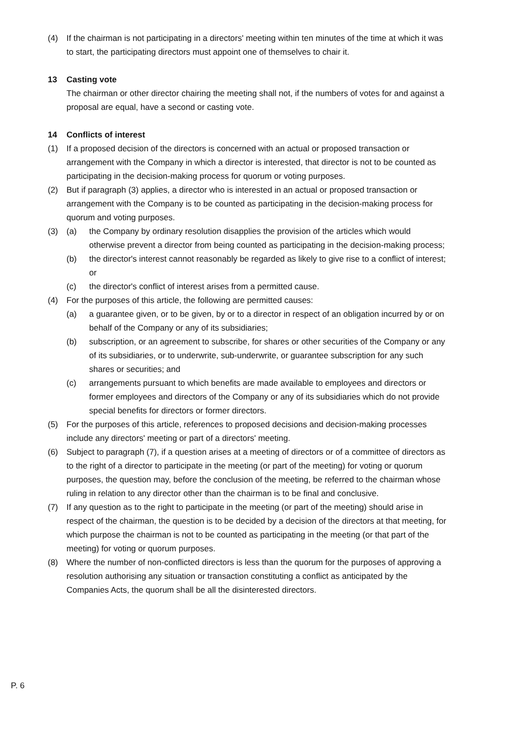(4) If the chairman is not participating in a directors' meeting within ten minutes of the time at which it was to start, the participating directors must appoint one of themselves to chair it.
13 Casting vote
The chairman or other director chairing the meeting shall not, if the numbers of votes for and against a proposal are equal, have a second or casting vote.
14 Conflicts of interest
(1) If a proposed decision of the directors is concerned with an actual or proposed transaction or arrangement with the Company in which a director is interested, that director is not to be counted as participating in the decision-making process for quorum or voting purposes.
(2) But if paragraph (3) applies, a director who is interested in an actual or proposed transaction or arrangement with the Company is to be counted as participating in the decision-making process for quorum and voting purposes.
(3) (a) the Company by ordinary resolution disapplies the provision of the articles which would otherwise prevent a director from being counted as participating in the decision-making process;
(b) the director's interest cannot reasonably be regarded as likely to give rise to a conflict of interest; or
(c) the director's conflict of interest arises from a permitted cause.
(4) For the purposes of this article, the following are permitted causes:
(a) a guarantee given, or to be given, by or to a director in respect of an obligation incurred by or on behalf of the Company or any of its subsidiaries;
(b) subscription, or an agreement to subscribe, for shares or other securities of the Company or any of its subsidiaries, or to underwrite, sub-underwrite, or guarantee subscription for any such shares or securities; and
(c) arrangements pursuant to which benefits are made available to employees and directors or former employees and directors of the Company or any of its subsidiaries which do not provide special benefits for directors or former directors.
(5) For the purposes of this article, references to proposed decisions and decision-making processes include any directors' meeting or part of a directors' meeting.
(6) Subject to paragraph (7), if a question arises at a meeting of directors or of a committee of directors as to the right of a director to participate in the meeting (or part of the meeting) for voting or quorum purposes, the question may, before the conclusion of the meeting, be referred to the chairman whose ruling in relation to any director other than the chairman is to be final and conclusive.
(7) If any question as to the right to participate in the meeting (or part of the meeting) should arise in respect of the chairman, the question is to be decided by a decision of the directors at that meeting, for which purpose the chairman is not to be counted as participating in the meeting (or that part of the meeting) for voting or quorum purposes.
(8) Where the number of non-conflicted directors is less than the quorum for the purposes of approving a resolution authorising any situation or transaction constituting a conflict as anticipated by the Companies Acts, the quorum shall be all the disinterested directors.
P. 6